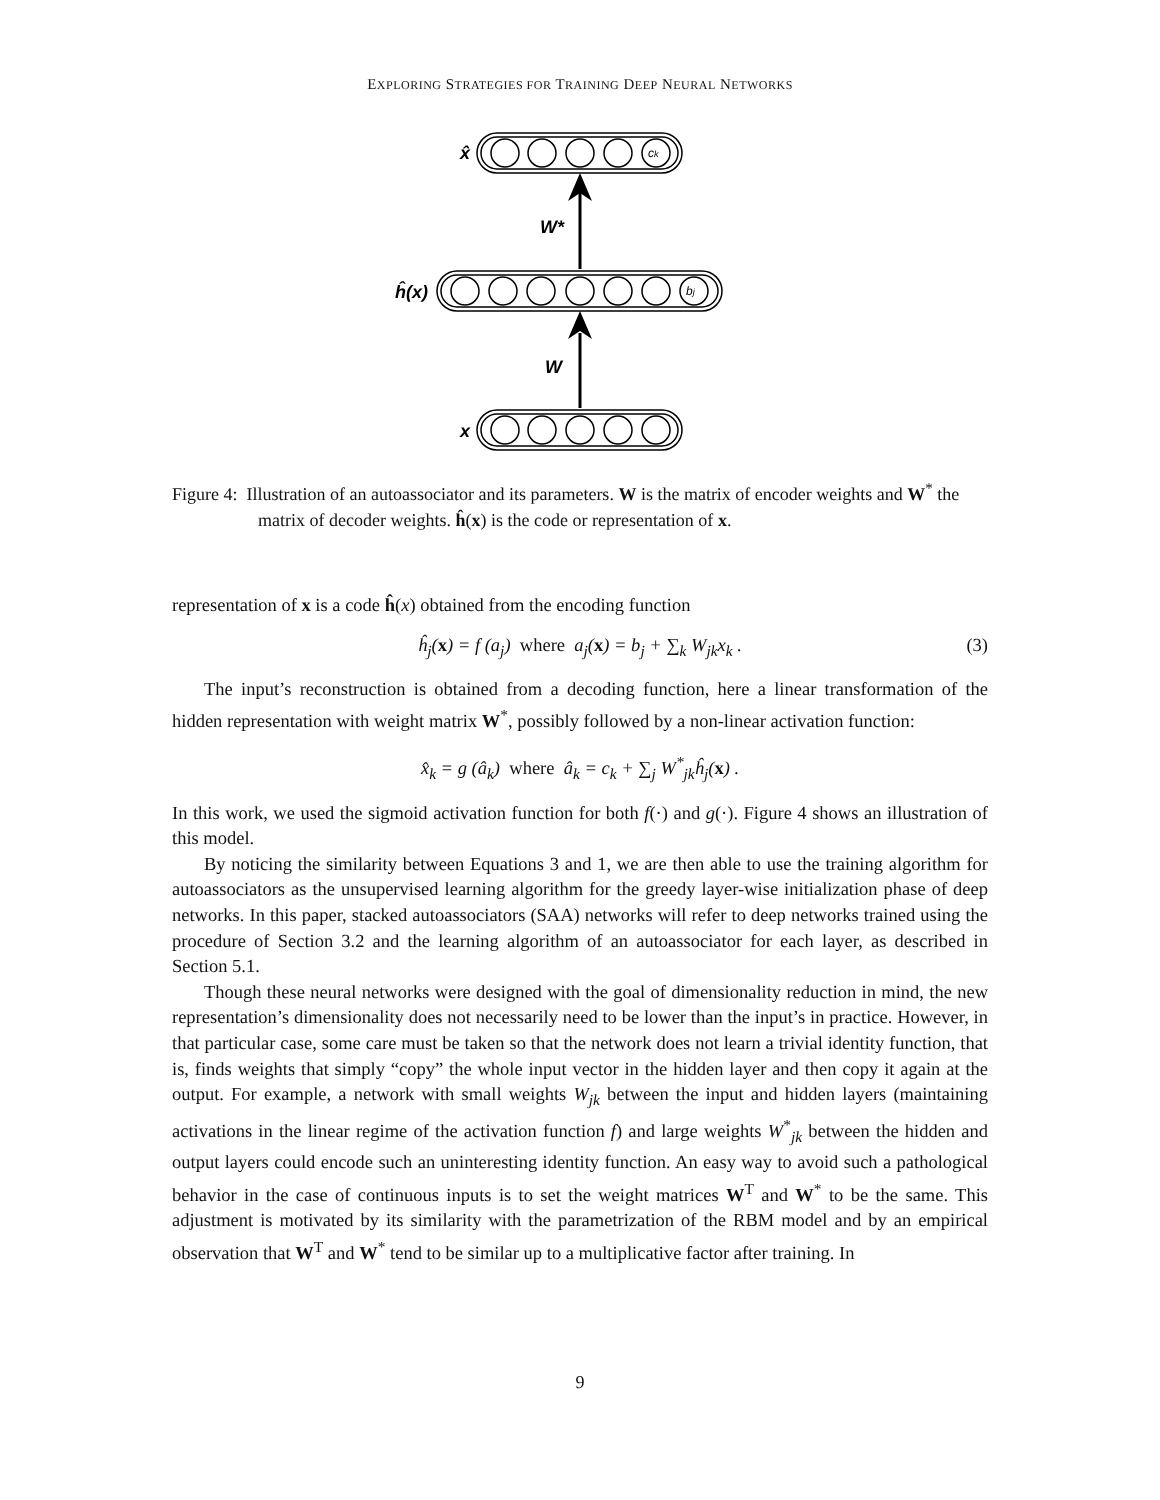EXPLORING STRATEGIES FOR TRAINING DEEP NEURAL NETWORKS
x̂
W*
ĥ(x)
W
x
ck
bj
Figure 4: Illustration of an autoassociator and its parameters. W is the matrix of encoder weights and W<sup>*</sup> the matrix of decoder weights. ĥ(x) is the code or representation of x.
representation of x is a code ĥ(x) obtained from the encoding function
ĥ<sub>j</sub>(x) = f (a<sub>j</sub>) where a<sub>j</sub>(x) = b<sub>j</sub> + ∑<sub>k</sub> W<sub>jk</sub>x<sub>k</sub> . (3)
The input’s reconstruction is obtained from a decoding function, here a linear transformation of the hidden representation with weight matrix W<sup>*</sup>, possibly followed by a non-linear activation function:
x̂<sub>k</sub> = g (â<sub>k</sub>) where â<sub>k</sub> = c<sub>k</sub> + ∑<sub>j</sub> W<sup>*</sup><sub>jk</sub>ĥ<sub>j</sub>(x) .
In this work, we used the sigmoid activation function for both f(·) and g(·). Figure 4 shows an illustration of this model.
By noticing the similarity between Equations 3 and 1, we are then able to use the training algorithm for autoassociators as the unsupervised learning algorithm for the greedy layer-wise initialization phase of deep networks. In this paper, stacked autoassociators (SAA) networks will refer to deep networks trained using the procedure of Section 3.2 and the learning algorithm of an autoassociator for each layer, as described in Section 5.1.
Though these neural networks were designed with the goal of dimensionality reduction in mind, the new representation’s dimensionality does not necessarily need to be lower than the input’s in practice. However, in that particular case, some care must be taken so that the network does not learn a trivial identity function, that is, finds weights that simply “copy” the whole input vector in the hidden layer and then copy it again at the output. For example, a network with small weights W<sub>jk</sub> between the input and hidden layers (maintaining activations in the linear regime of the activation function f) and large weights W<sup>*</sup><sub>jk</sub> between the hidden and output layers could encode such an uninteresting identity function. An easy way to avoid such a pathological behavior in the case of continuous inputs is to set the weight matrices W<sup>T</sup> and W<sup>*</sup> to be the same. This adjustment is motivated by its similarity with the parametrization of the RBM model and by an empirical observation that W<sup>T</sup> and W<sup>*</sup> tend to be similar up to a multiplicative factor after training. In
9